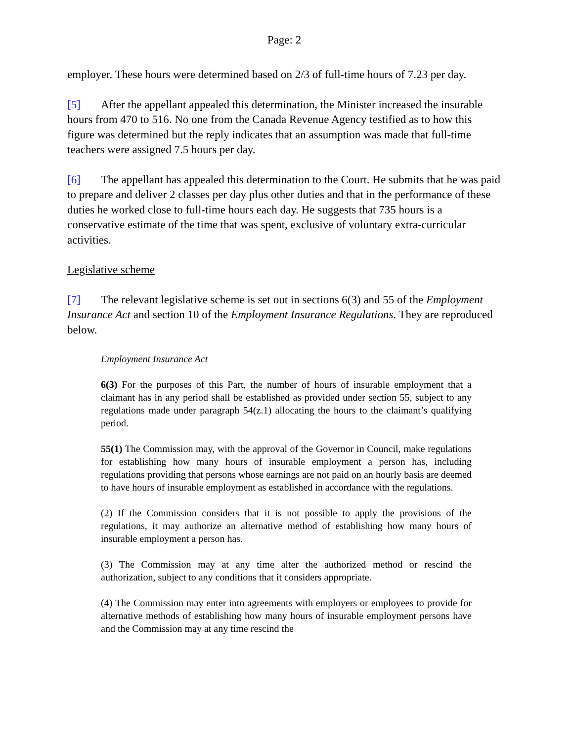Page: 2
employer. These hours were determined based on 2/3 of full-time hours of 7.23 per day.
[5] After the appellant appealed this determination, the Minister increased the insurable hours from 470 to 516. No one from the Canada Revenue Agency testified as to how this figure was determined but the reply indicates that an assumption was made that full-time teachers were assigned 7.5 hours per day.
[6] The appellant has appealed this determination to the Court. He submits that he was paid to prepare and deliver 2 classes per day plus other duties and that in the performance of these duties he worked close to full-time hours each day. He suggests that 735 hours is a conservative estimate of the time that was spent, exclusive of voluntary extra-curricular activities.
Legislative scheme
[7] The relevant legislative scheme is set out in sections 6(3) and 55 of the Employment Insurance Act and section 10 of the Employment Insurance Regulations. They are reproduced below.
Employment Insurance Act
6(3) For the purposes of this Part, the number of hours of insurable employment that a claimant has in any period shall be established as provided under section 55, subject to any regulations made under paragraph 54(z.1) allocating the hours to the claimant’s qualifying period.
55(1) The Commission may, with the approval of the Governor in Council, make regulations for establishing how many hours of insurable employment a person has, including regulations providing that persons whose earnings are not paid on an hourly basis are deemed to have hours of insurable employment as established in accordance with the regulations.
(2) If the Commission considers that it is not possible to apply the provisions of the regulations, it may authorize an alternative method of establishing how many hours of insurable employment a person has.
(3) The Commission may at any time alter the authorized method or rescind the authorization, subject to any conditions that it considers appropriate.
(4) The Commission may enter into agreements with employers or employees to provide for alternative methods of establishing how many hours of insurable employment persons have and the Commission may at any time rescind the